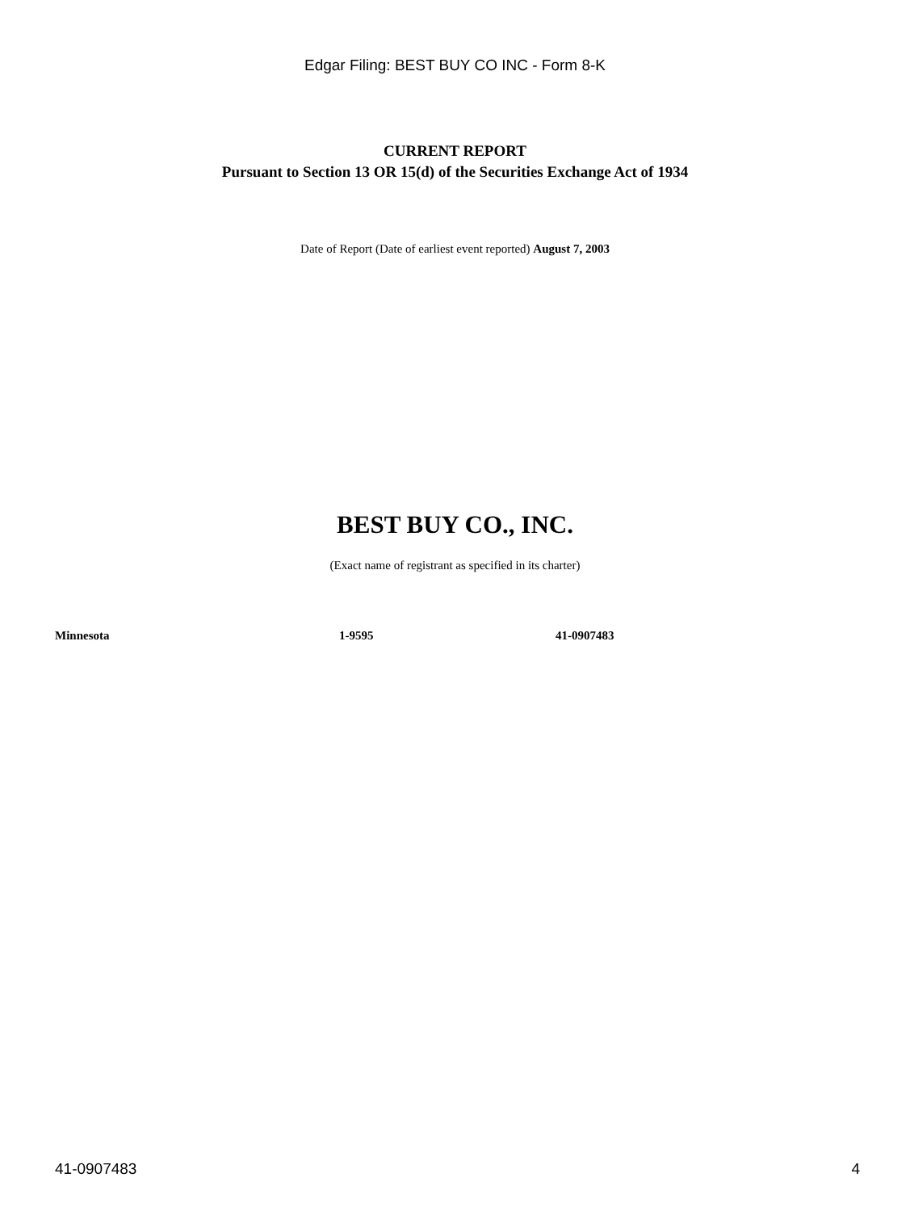Edgar Filing: BEST BUY CO INC - Form 8-K
CURRENT REPORT
Pursuant to Section 13 OR 15(d) of the Securities Exchange Act of 1934
Date of Report (Date of earliest event reported) August 7, 2003
BEST BUY CO., INC.
(Exact name of registrant as specified in its charter)
| Minnesota | 1-9595 | 41-0907483 |
41-0907483 4